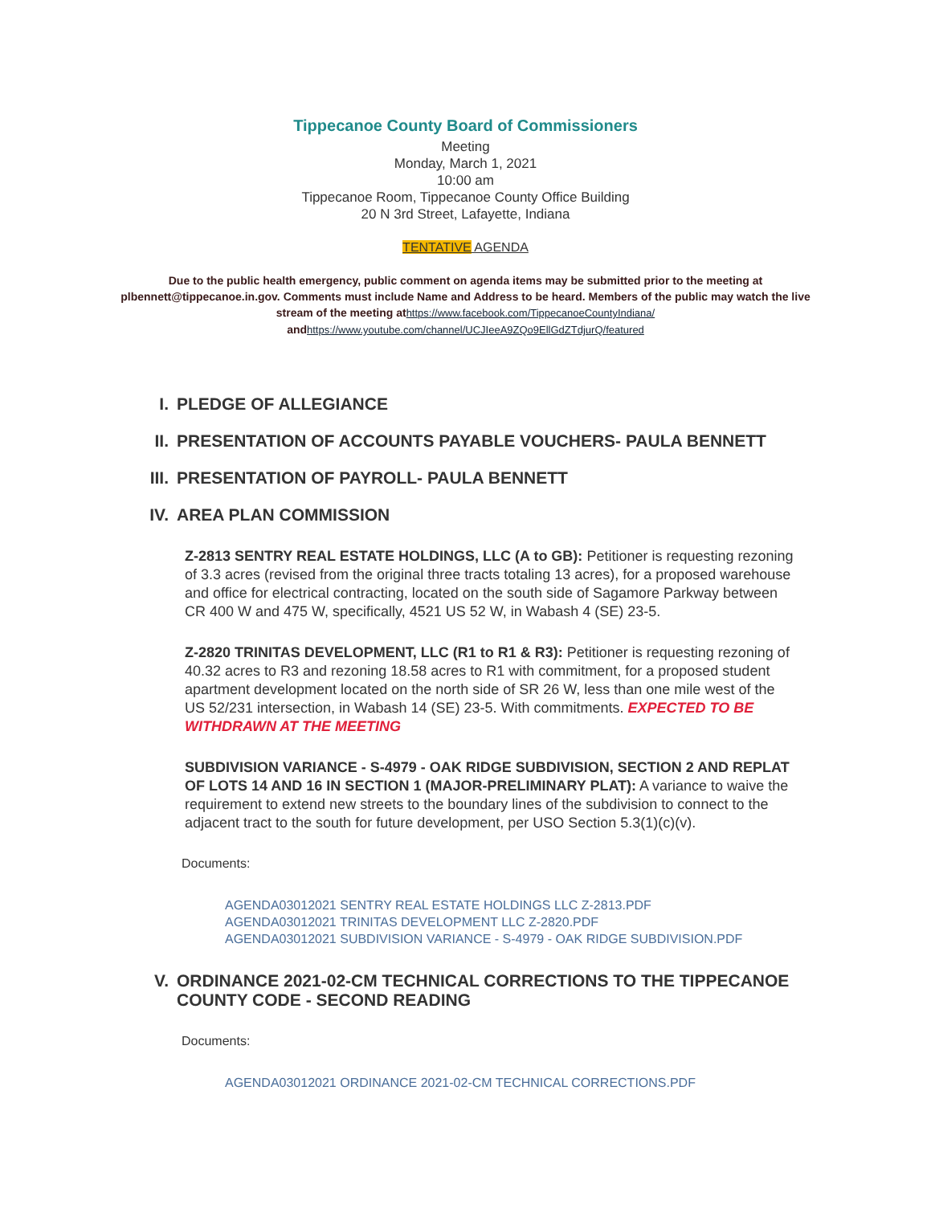Tippecanoe County Board of Commissioners
Meeting
Monday, March 1, 2021
10:00 am
Tippecanoe Room, Tippecanoe County Office Building
20 N 3rd Street, Lafayette, Indiana
TENTATIVE AGENDA
Due to the public health emergency, public comment on agenda items may be submitted prior to the meeting at plbennett@tippecanoe.in.gov. Comments must include Name and Address to be heard. Members of the public may watch the live stream of the meeting athttps://www.facebook.com/TippecanoeCountyIndiana/ andhttps://www.youtube.com/channel/UCJIeeA9ZQo9EllGdZTdjurQ/featured
I. PLEDGE OF ALLEGIANCE
II. PRESENTATION OF ACCOUNTS PAYABLE VOUCHERS- PAULA BENNETT
III. PRESENTATION OF PAYROLL- PAULA BENNETT
IV. AREA PLAN COMMISSION
Z-2813 SENTRY REAL ESTATE HOLDINGS, LLC (A to GB): Petitioner is requesting rezoning of 3.3 acres (revised from the original three tracts totaling 13 acres), for a proposed warehouse and office for electrical contracting, located on the south side of Sagamore Parkway between CR 400 W and 475 W, specifically, 4521 US 52 W, in Wabash 4 (SE) 23-5.
Z-2820 TRINITAS DEVELOPMENT, LLC (R1 to R1 & R3): Petitioner is requesting rezoning of 40.32 acres to R3 and rezoning 18.58 acres to R1 with commitment, for a proposed student apartment development located on the north side of SR 26 W, less than one mile west of the US 52/231 intersection, in Wabash 14 (SE) 23-5. With commitments. EXPECTED TO BE WITHDRAWN AT THE MEETING
SUBDIVISION VARIANCE - S-4979 - OAK RIDGE SUBDIVISION, SECTION 2 AND REPLAT OF LOTS 14 AND 16 IN SECTION 1 (MAJOR-PRELIMINARY PLAT): A variance to waive the requirement to extend new streets to the boundary lines of the subdivision to connect to the adjacent tract to the south for future development, per USO Section 5.3(1)(c)(v).
Documents:
AGENDA03012021 SENTRY REAL ESTATE HOLDINGS LLC Z-2813.PDF
AGENDA03012021 TRINITAS DEVELOPMENT LLC Z-2820.PDF
AGENDA03012021 SUBDIVISION VARIANCE - S-4979 - OAK RIDGE SUBDIVISION.PDF
V. ORDINANCE 2021-02-CM TECHNICAL CORRECTIONS TO THE TIPPECANOE COUNTY CODE - SECOND READING
Documents:
AGENDA03012021 ORDINANCE 2021-02-CM TECHNICAL CORRECTIONS.PDF